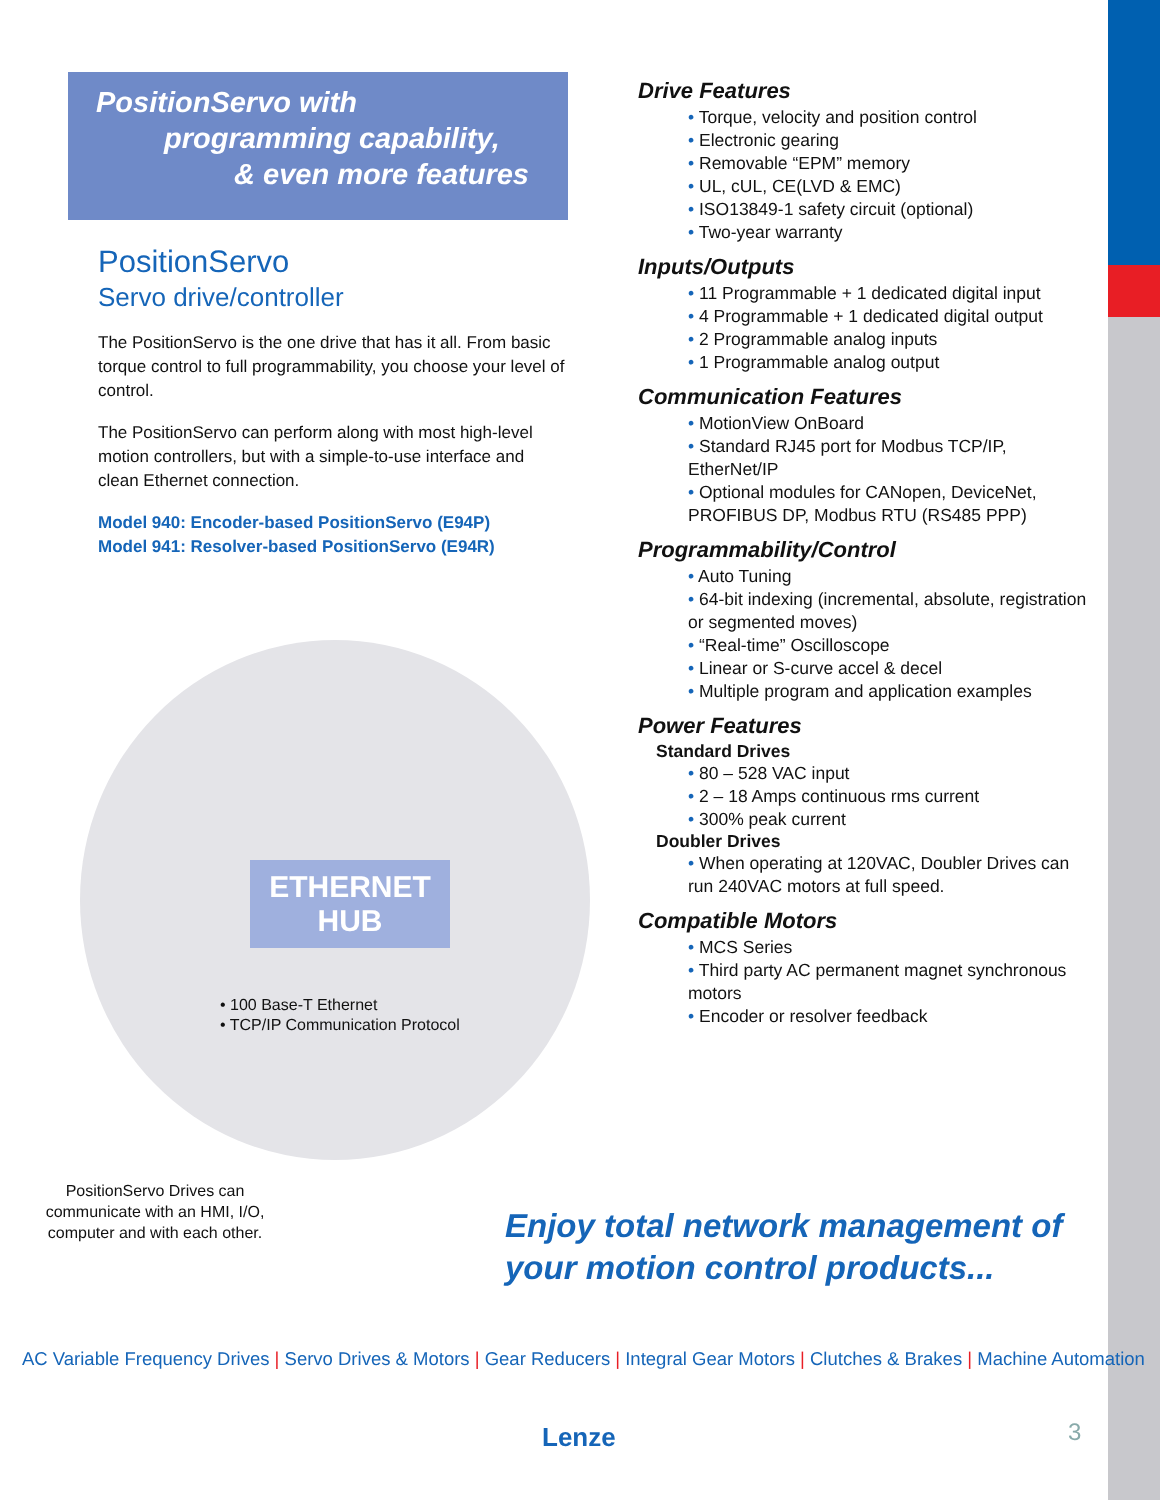PositionServo with
programming capability,
& even more features
PositionServo
Servo drive/controller
The PositionServo is the one drive that has it all. From basic torque control to full programmability, you choose your level of control.
The PositionServo can perform along with most high-level motion controllers, but with a simple-to-use interface and clean Ethernet connection.
Model 940: Encoder-based PositionServo (E94P)
Model 941: Resolver-based PositionServo (E94R)
ETHERNET
HUB
• 100 Base-T Ethernet
• TCP/IP Communication Protocol
PositionServo Drives can communicate with an HMI, I/O, computer and with each other.
Drive Features
• Torque, velocity and position control
• Electronic gearing
• Removable “EPM” memory
• UL, cUL, CE(LVD & EMC)
• ISO13849-1 safety circuit (optional)
• Two-year warranty
Inputs/Outputs
• 11 Programmable + 1 dedicated digital input
• 4 Programmable + 1 dedicated digital output
• 2 Programmable analog inputs
• 1 Programmable analog output
Communication Features
• MotionView OnBoard
• Standard RJ45 port for Modbus TCP/IP, EtherNet/IP
• Optional modules for CANopen, DeviceNet, PROFIBUS DP, Modbus RTU (RS485 PPP)
Programmability/Control
• Auto Tuning
• 64-bit indexing (incremental, absolute, registration or segmented moves)
• “Real-time” Oscilloscope
• Linear or S-curve accel & decel
• Multiple program and application examples
Power Features
Standard Drives
• 80 – 528 VAC input
• 2 – 18 Amps continuous rms current
• 300% peak current
Doubler Drives
• When operating at 120VAC, Doubler Drives can run 240VAC motors at full speed.
Compatible Motors
• MCS Series
• Third party AC permanent magnet synchronous motors
• Encoder or resolver feedback
Enjoy total network management of
your motion control products...
AC Variable Frequency Drives | Servo Drives & Motors | Gear Reducers | Integral Gear Motors | Clutches & Brakes | Machine Automation
Lenze 3